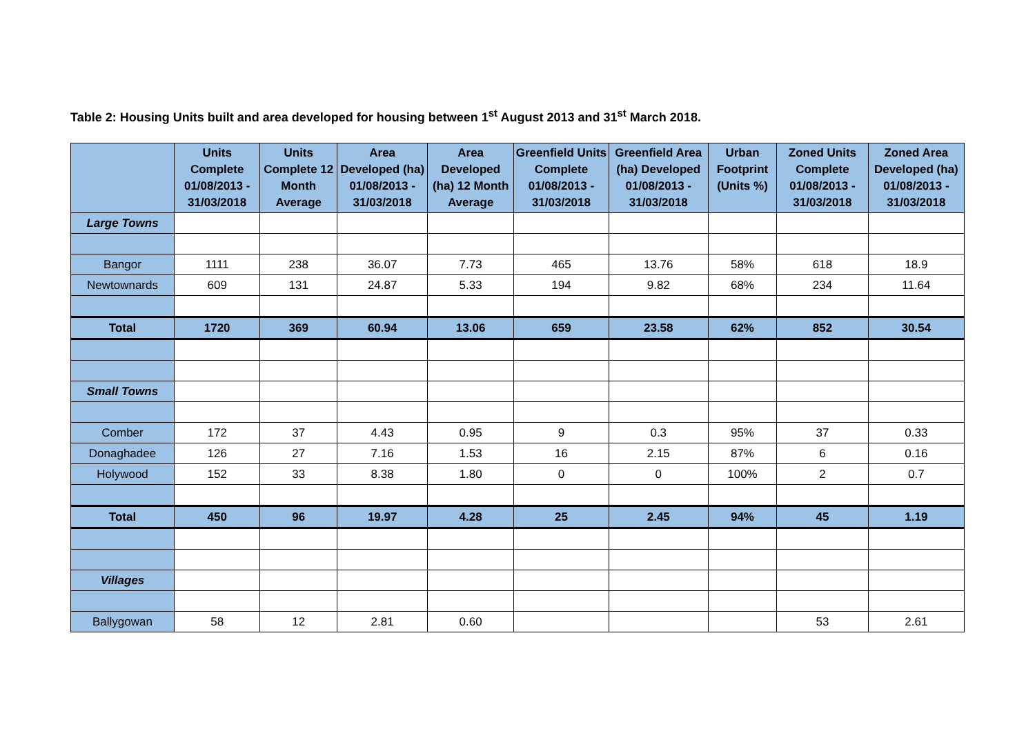Table 2: Housing Units built and area developed for housing between 1<sup>st</sup> August 2013 and 31<sup>st</sup> March 2018.
| | Units Complete 01/08/2013 - 31/03/2018 | Units Complete 12 Month Average | Area Developed (ha) 01/08/2013 - 31/03/2018 | Area Developed (ha) 12 Month Average | Greenfield Units Complete 01/08/2013 - 31/03/2018 | Greenfield Area (ha) Developed 01/08/2013 - 31/03/2018 | Urban Footprint (Units %) | Zoned Units Complete 01/08/2013 - 31/03/2018 | Zoned Area Developed (ha) 01/08/2013 - 31/03/2018 |
| --- | --- | --- | --- | --- | --- | --- | --- | --- | --- |
| Large Towns | | | | | | | | | |
| Bangor | 1111 | 238 | 36.07 | 7.73 | 465 | 13.76 | 58% | 618 | 18.9 |
| Newtownards | 609 | 131 | 24.87 | 5.33 | 194 | 9.82 | 68% | 234 | 11.64 |
| Total | 1720 | 369 | 60.94 | 13.06 | 659 | 23.58 | 62% | 852 | 30.54 |
| Small Towns | | | | | | | | | |
| Comber | 172 | 37 | 4.43 | 0.95 | 9 | 0.3 | 95% | 37 | 0.33 |
| Donaghadee | 126 | 27 | 7.16 | 1.53 | 16 | 2.15 | 87% | 6 | 0.16 |
| Holywood | 152 | 33 | 8.38 | 1.80 | 0 | 0 | 100% | 2 | 0.7 |
| Total | 450 | 96 | 19.97 | 4.28 | 25 | 2.45 | 94% | 45 | 1.19 |
| Villages | | | | | | | | | |
| Ballygowan | 58 | 12 | 2.81 | 0.60 | | | | 53 | 2.61 |